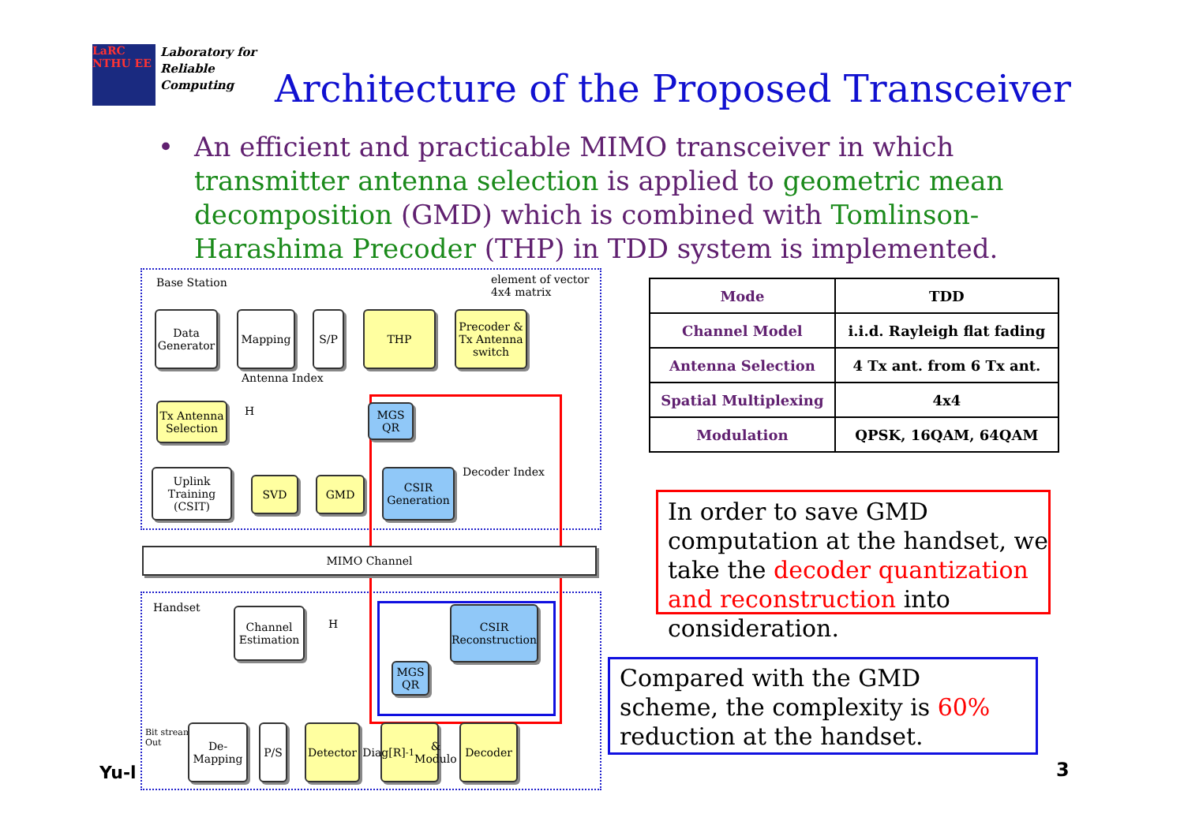LaRC
NTHU EE Laboratory for
Reliable
Computing
Architecture of the Proposed Transceiver
•
An efficient and practicable MIMO transceiver in which transmitter antenna selection is applied to geometric mean decomposition (GMD) which is combined with Tomlinson-Harashima Precoder (THP) in TDD system is implemented.
Yu-l
Base Station
element of vector
4x4 matrix
Data Generator
Mapping S/P THP
Precoder & Tx Antenna switch
Antenna Index
Tx Antenna Selection
H MGS QR
Uplink Training (CSIT)
SVD GMD
CSIR Generation
Decoder Index
MIMO Channel
Handset
Channel Estimation
H
CSIR Reconstruction
MGS QR
Bit stream
Out
De-Mapping
P/S
Detector
Diag[R]<sup>-1</sup> & Modulo
Decoder
| Mode | TDD |
| Channel Model | i.i.d. Rayleigh flat fading |
| Antenna Selection | 4 Tx ant. from 6 Tx ant. |
| Spatial Multiplexing | 4x4 |
| Modulation | QPSK, 16QAM, 64QAM |
In order to save GMD computation at the handset, we take the decoder quantization and reconstruction into consideration.
Compared with the GMD scheme, the complexity is 60% reduction at the handset.
3